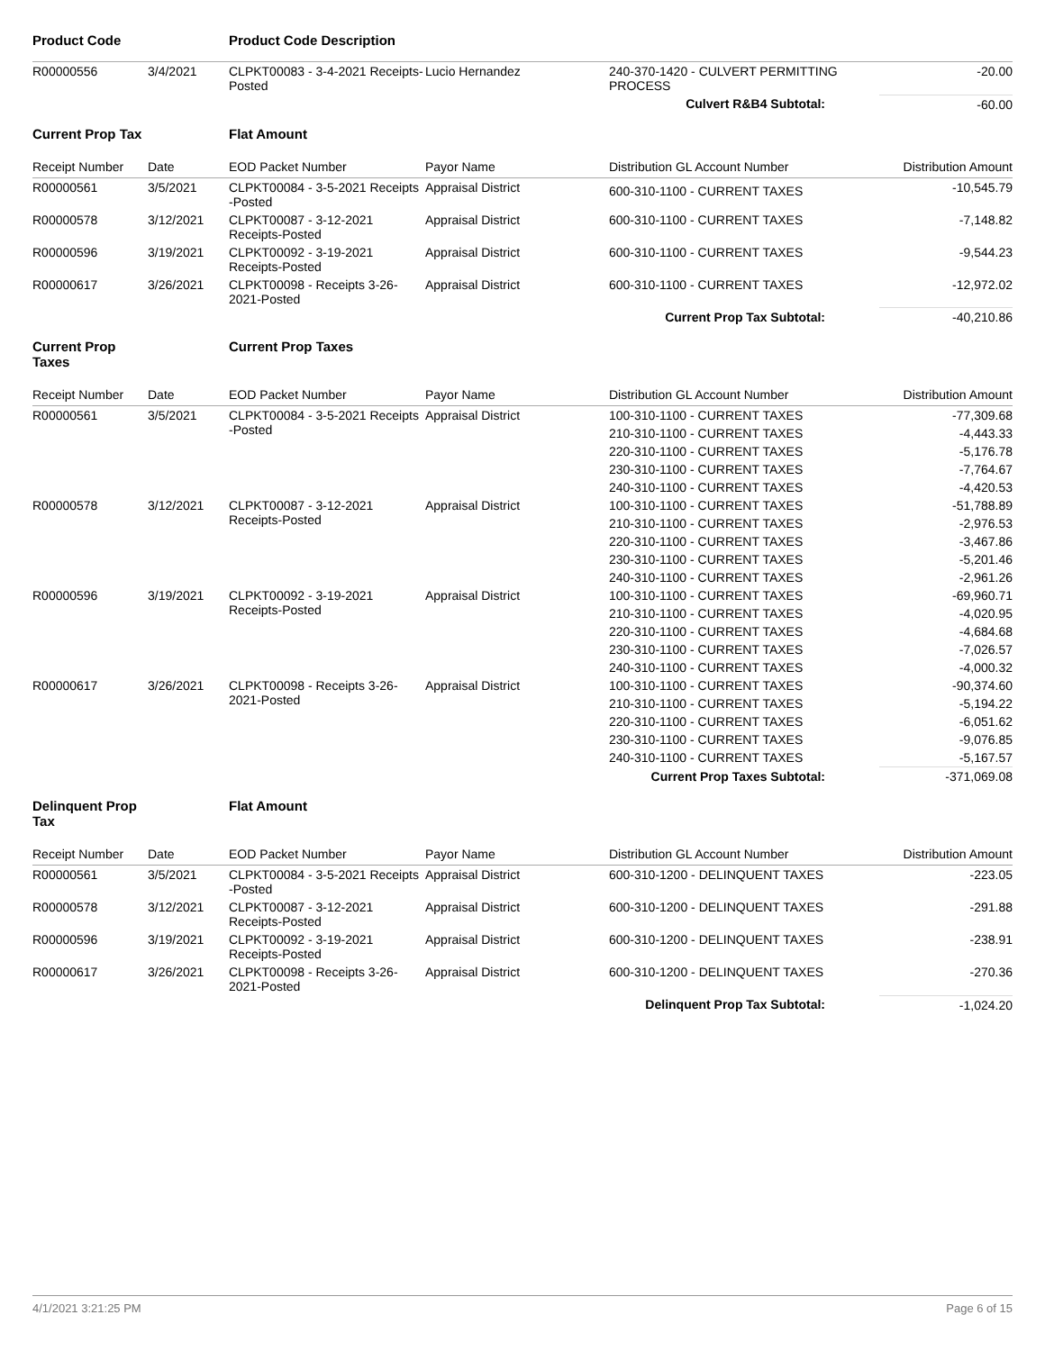| Product Code | | Product Code Description | | | |
| R00000556 | 3/4/2021 | CLPKT00083 - 3-4-2021 Receipts-Posted | Lucio Hernandez | 240-370-1420 - CULVERT PERMITTING PROCESS | -20.00 |
| | | | | Culvert R&B4 Subtotal: | -60.00 |
| Current Prop Tax | | Flat Amount | | | |
| Receipt Number | Date | EOD Packet Number | Payor Name | Distribution GL Account Number | Distribution Amount |
| R00000561 | 3/5/2021 | CLPKT00084 - 3-5-2021 Receipts -Posted | Appraisal District | 600-310-1100 - CURRENT TAXES | -10,545.79 |
| R00000578 | 3/12/2021 | CLPKT00087 - 3-12-2021 Receipts-Posted | Appraisal District | 600-310-1100 - CURRENT TAXES | -7,148.82 |
| R00000596 | 3/19/2021 | CLPKT00092 - 3-19-2021 Receipts-Posted | Appraisal District | 600-310-1100 - CURRENT TAXES | -9,544.23 |
| R00000617 | 3/26/2021 | CLPKT00098 - Receipts 3-26-2021-Posted | Appraisal District | 600-310-1100 - CURRENT TAXES | -12,972.02 |
| | | | | Current Prop Tax Subtotal: | -40,210.86 |
| Current Prop Taxes | | Current Prop Taxes | | | |
| Receipt Number | Date | EOD Packet Number | Payor Name | Distribution GL Account Number | Distribution Amount |
| R00000561 | 3/5/2021 | CLPKT00084 - 3-5-2021 Receipts -Posted | Appraisal District | 100-310-1100 - CURRENT TAXES | -77,309.68 |
| | | | | 210-310-1100 - CURRENT TAXES | -4,443.33 |
| | | | | 220-310-1100 - CURRENT TAXES | -5,176.78 |
| | | | | 230-310-1100 - CURRENT TAXES | -7,764.67 |
| | | | | 240-310-1100 - CURRENT TAXES | -4,420.53 |
| R00000578 | 3/12/2021 | CLPKT00087 - 3-12-2021 Receipts-Posted | Appraisal District | 100-310-1100 - CURRENT TAXES | -51,788.89 |
| | | | | 210-310-1100 - CURRENT TAXES | -2,976.53 |
| | | | | 220-310-1100 - CURRENT TAXES | -3,467.86 |
| | | | | 230-310-1100 - CURRENT TAXES | -5,201.46 |
| | | | | 240-310-1100 - CURRENT TAXES | -2,961.26 |
| R00000596 | 3/19/2021 | CLPKT00092 - 3-19-2021 Receipts-Posted | Appraisal District | 100-310-1100 - CURRENT TAXES | -69,960.71 |
| | | | | 210-310-1100 - CURRENT TAXES | -4,020.95 |
| | | | | 220-310-1100 - CURRENT TAXES | -4,684.68 |
| | | | | 230-310-1100 - CURRENT TAXES | -7,026.57 |
| | | | | 240-310-1100 - CURRENT TAXES | -4,000.32 |
| R00000617 | 3/26/2021 | CLPKT00098 - Receipts 3-26-2021-Posted | Appraisal District | 100-310-1100 - CURRENT TAXES | -90,374.60 |
| | | | | 210-310-1100 - CURRENT TAXES | -5,194.22 |
| | | | | 220-310-1100 - CURRENT TAXES | -6,051.62 |
| | | | | 230-310-1100 - CURRENT TAXES | -9,076.85 |
| | | | | 240-310-1100 - CURRENT TAXES | -5,167.57 |
| | | | | Current Prop Taxes Subtotal: | -371,069.08 |
| Delinquent Prop Tax | | Flat Amount | | | |
| Receipt Number | Date | EOD Packet Number | Payor Name | Distribution GL Account Number | Distribution Amount |
| R00000561 | 3/5/2021 | CLPKT00084 - 3-5-2021 Receipts -Posted | Appraisal District | 600-310-1200 - DELINQUENT TAXES | -223.05 |
| R00000578 | 3/12/2021 | CLPKT00087 - 3-12-2021 Receipts-Posted | Appraisal District | 600-310-1200 - DELINQUENT TAXES | -291.88 |
| R00000596 | 3/19/2021 | CLPKT00092 - 3-19-2021 Receipts-Posted | Appraisal District | 600-310-1200 - DELINQUENT TAXES | -238.91 |
| R00000617 | 3/26/2021 | CLPKT00098 - Receipts 3-26-2021-Posted | Appraisal District | 600-310-1200 - DELINQUENT TAXES | -270.36 |
| | | | | Delinquent Prop Tax Subtotal: | -1,024.20 |
4/1/2021 3:21:25 PM Page 6 of 15